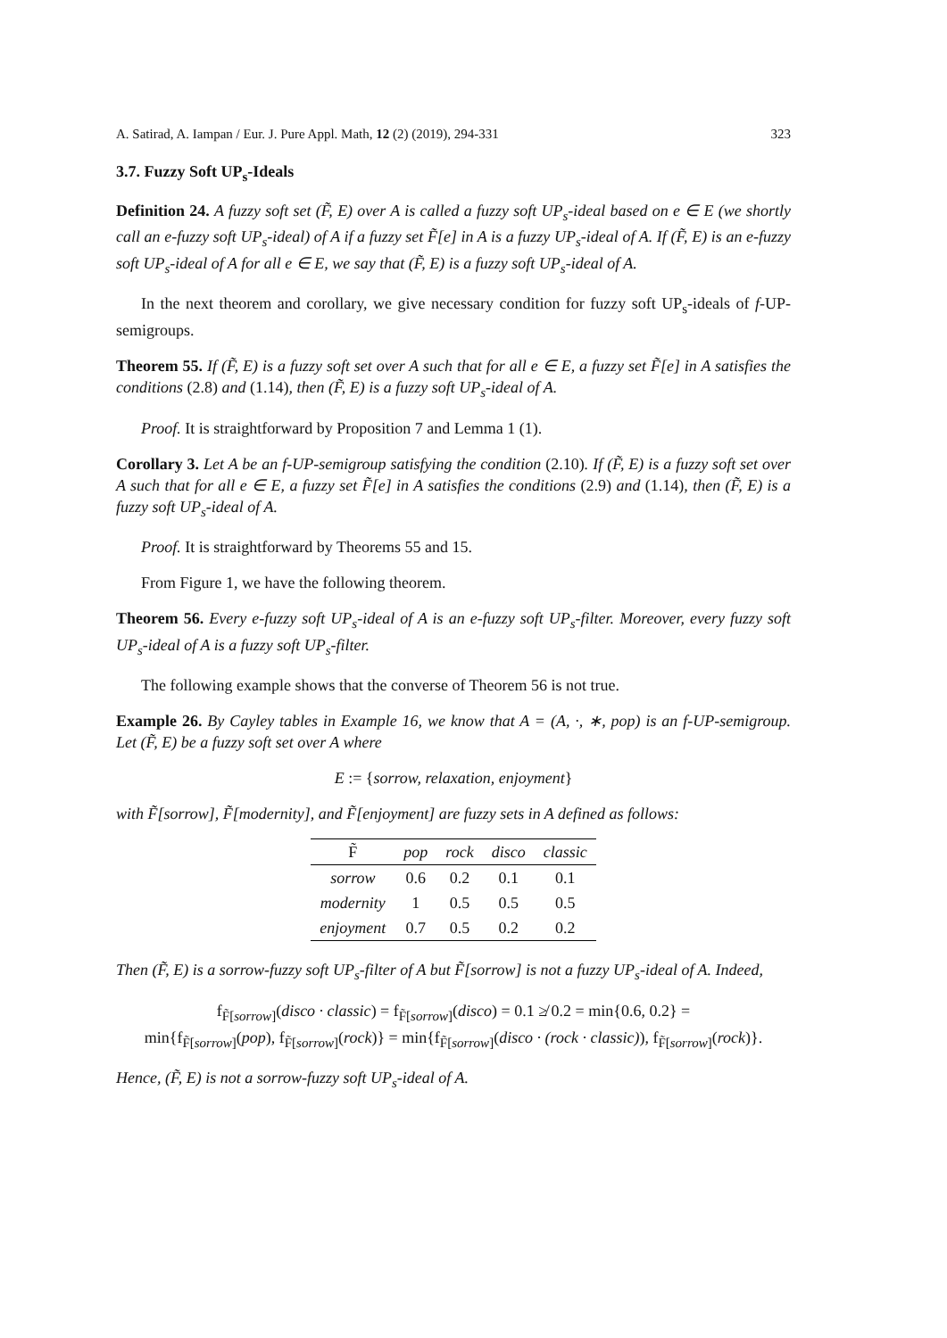A. Satirad, A. Iampan / Eur. J. Pure Appl. Math, 12 (2) (2019), 294-331 323
3.7. Fuzzy Soft UP<sub>s</sub>-Ideals
Definition 24. A fuzzy soft set (F̃, E) over A is called a fuzzy soft UP<sub>s</sub>-ideal based on e ∈ E (we shortly call an e-fuzzy soft UP<sub>s</sub>-ideal) of A if a fuzzy set F̃[e] in A is a fuzzy UP<sub>s</sub>-ideal of A. If (F̃, E) is an e-fuzzy soft UP<sub>s</sub>-ideal of A for all e ∈ E, we say that (F̃, E) is a fuzzy soft UP<sub>s</sub>-ideal of A.
In the next theorem and corollary, we give necessary condition for fuzzy soft UP<sub>s</sub>-ideals of f-UP-semigroups.
Theorem 55. If (F̃, E) is a fuzzy soft set over A such that for all e ∈ E, a fuzzy set F̃[e] in A satisfies the conditions (2.8) and (1.14), then (F̃, E) is a fuzzy soft UP<sub>s</sub>-ideal of A.
Proof. It is straightforward by Proposition 7 and Lemma 1 (1).
Corollary 3. Let A be an f-UP-semigroup satisfying the condition (2.10). If (F̃, E) is a fuzzy soft set over A such that for all e ∈ E, a fuzzy set F̃[e] in A satisfies the conditions (2.9) and (1.14), then (F̃, E) is a fuzzy soft UP<sub>s</sub>-ideal of A.
Proof. It is straightforward by Theorems 55 and 15.
From Figure 1, we have the following theorem.
Theorem 56. Every e-fuzzy soft UP<sub>s</sub>-ideal of A is an e-fuzzy soft UP<sub>s</sub>-filter. Moreover, every fuzzy soft UP<sub>s</sub>-ideal of A is a fuzzy soft UP<sub>s</sub>-filter.
The following example shows that the converse of Theorem 56 is not true.
Example 26. By Cayley tables in Example 16, we know that A = (A, ·, ∗, pop) is an f-UP-semigroup. Let (F̃, E) be a fuzzy soft set over A where
E := {sorrow, relaxation, enjoyment}
with F̃[sorrow], F̃[modernity], and F̃[enjoyment] are fuzzy sets in A defined as follows:
| F̃ | pop | rock | disco | classic |
| --- | --- | --- | --- | --- |
| sorrow | 0.6 | 0.2 | 0.1 | 0.1 |
| modernity | 1 | 0.5 | 0.5 | 0.5 |
| enjoyment | 0.7 | 0.5 | 0.2 | 0.2 |
Then (F̃, E) is a sorrow-fuzzy soft UP<sub>s</sub>-filter of A but F̃[sorrow] is not a fuzzy UP<sub>s</sub>-ideal of A. Indeed,
f<sub>F̃[sorrow]</sub>(disco · classic) = f<sub>F̃[sorrow]</sub>(disco) = 0.1 ≱ 0.2 = min{0.6, 0.2} =
min{f<sub>F̃[sorrow]</sub>(pop), f<sub>F̃[sorrow]</sub>(rock)} = min{f<sub>F̃[sorrow]</sub>(disco · (rock · classic)), f<sub>F̃[sorrow]</sub>(rock)}.
Hence, (F̃, E) is not a sorrow-fuzzy soft UP<sub>s</sub>-ideal of A.